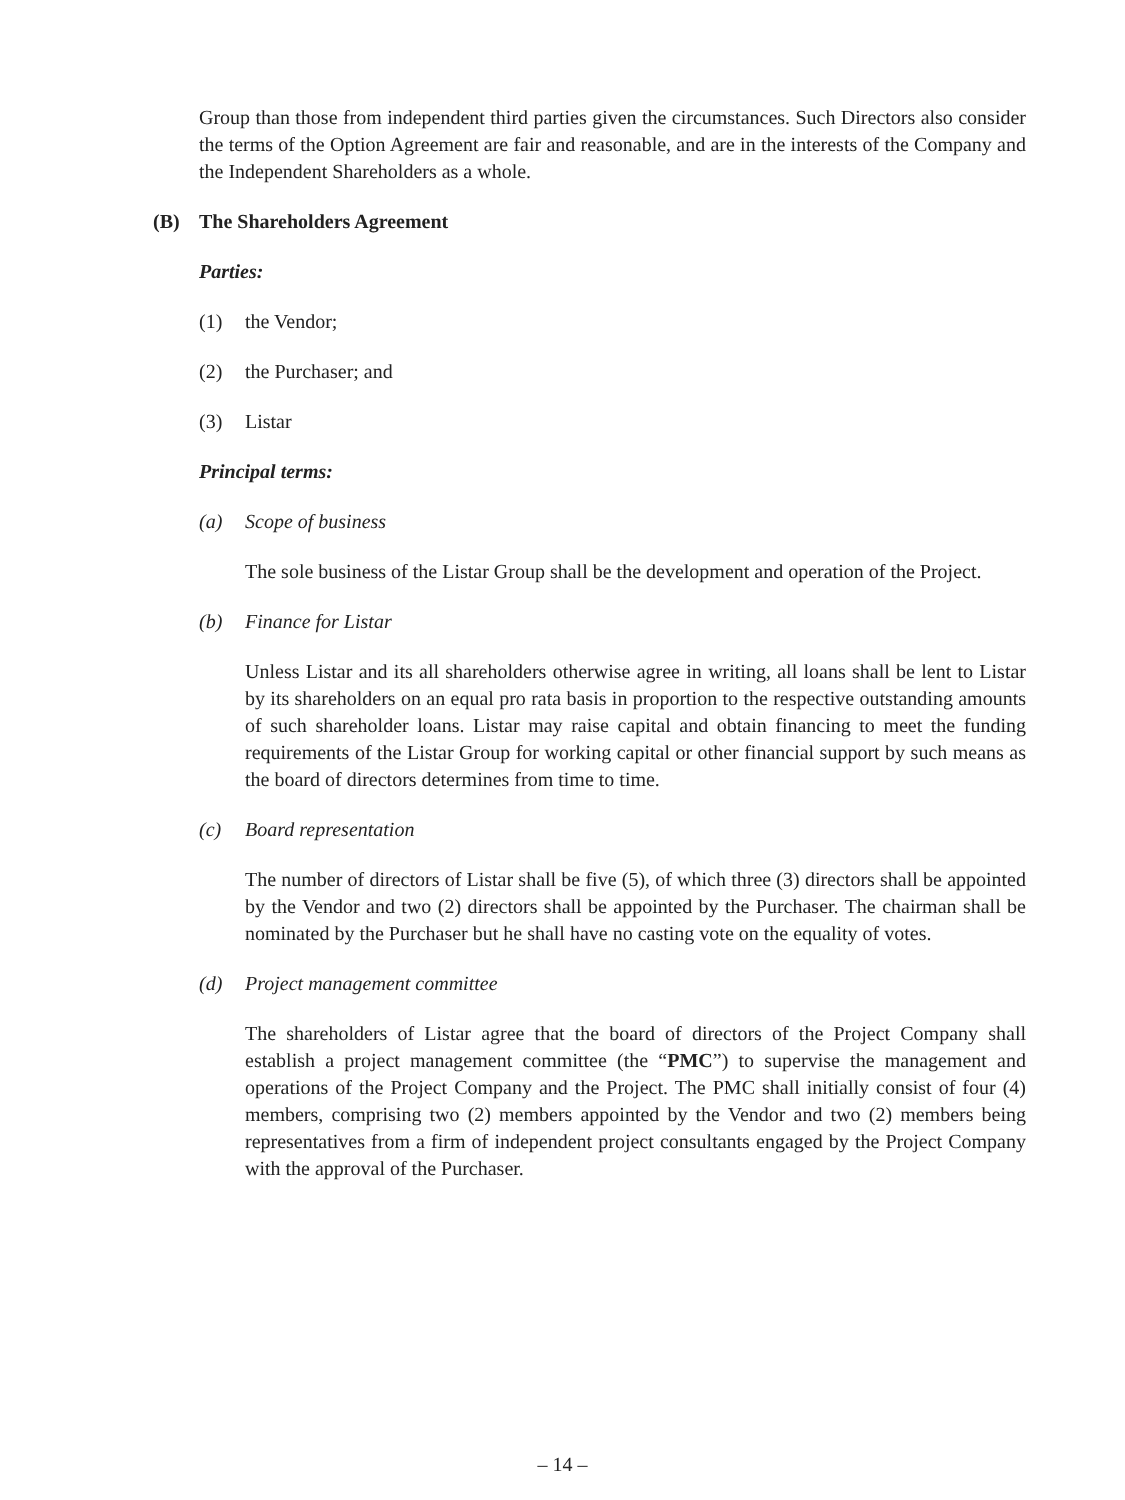Group than those from independent third parties given the circumstances. Such Directors also consider the terms of the Option Agreement are fair and reasonable, and are in the interests of the Company and the Independent Shareholders as a whole.
(B) The Shareholders Agreement
Parties:
(1) the Vendor;
(2) the Purchaser; and
(3) Listar
Principal terms:
(a) Scope of business
The sole business of the Listar Group shall be the development and operation of the Project.
(b) Finance for Listar
Unless Listar and its all shareholders otherwise agree in writing, all loans shall be lent to Listar by its shareholders on an equal pro rata basis in proportion to the respective outstanding amounts of such shareholder loans. Listar may raise capital and obtain financing to meet the funding requirements of the Listar Group for working capital or other financial support by such means as the board of directors determines from time to time.
(c) Board representation
The number of directors of Listar shall be five (5), of which three (3) directors shall be appointed by the Vendor and two (2) directors shall be appointed by the Purchaser. The chairman shall be nominated by the Purchaser but he shall have no casting vote on the equality of votes.
(d) Project management committee
The shareholders of Listar agree that the board of directors of the Project Company shall establish a project management committee (the “PMC”) to supervise the management and operations of the Project Company and the Project. The PMC shall initially consist of four (4) members, comprising two (2) members appointed by the Vendor and two (2) members being representatives from a firm of independent project consultants engaged by the Project Company with the approval of the Purchaser.
– 14 –